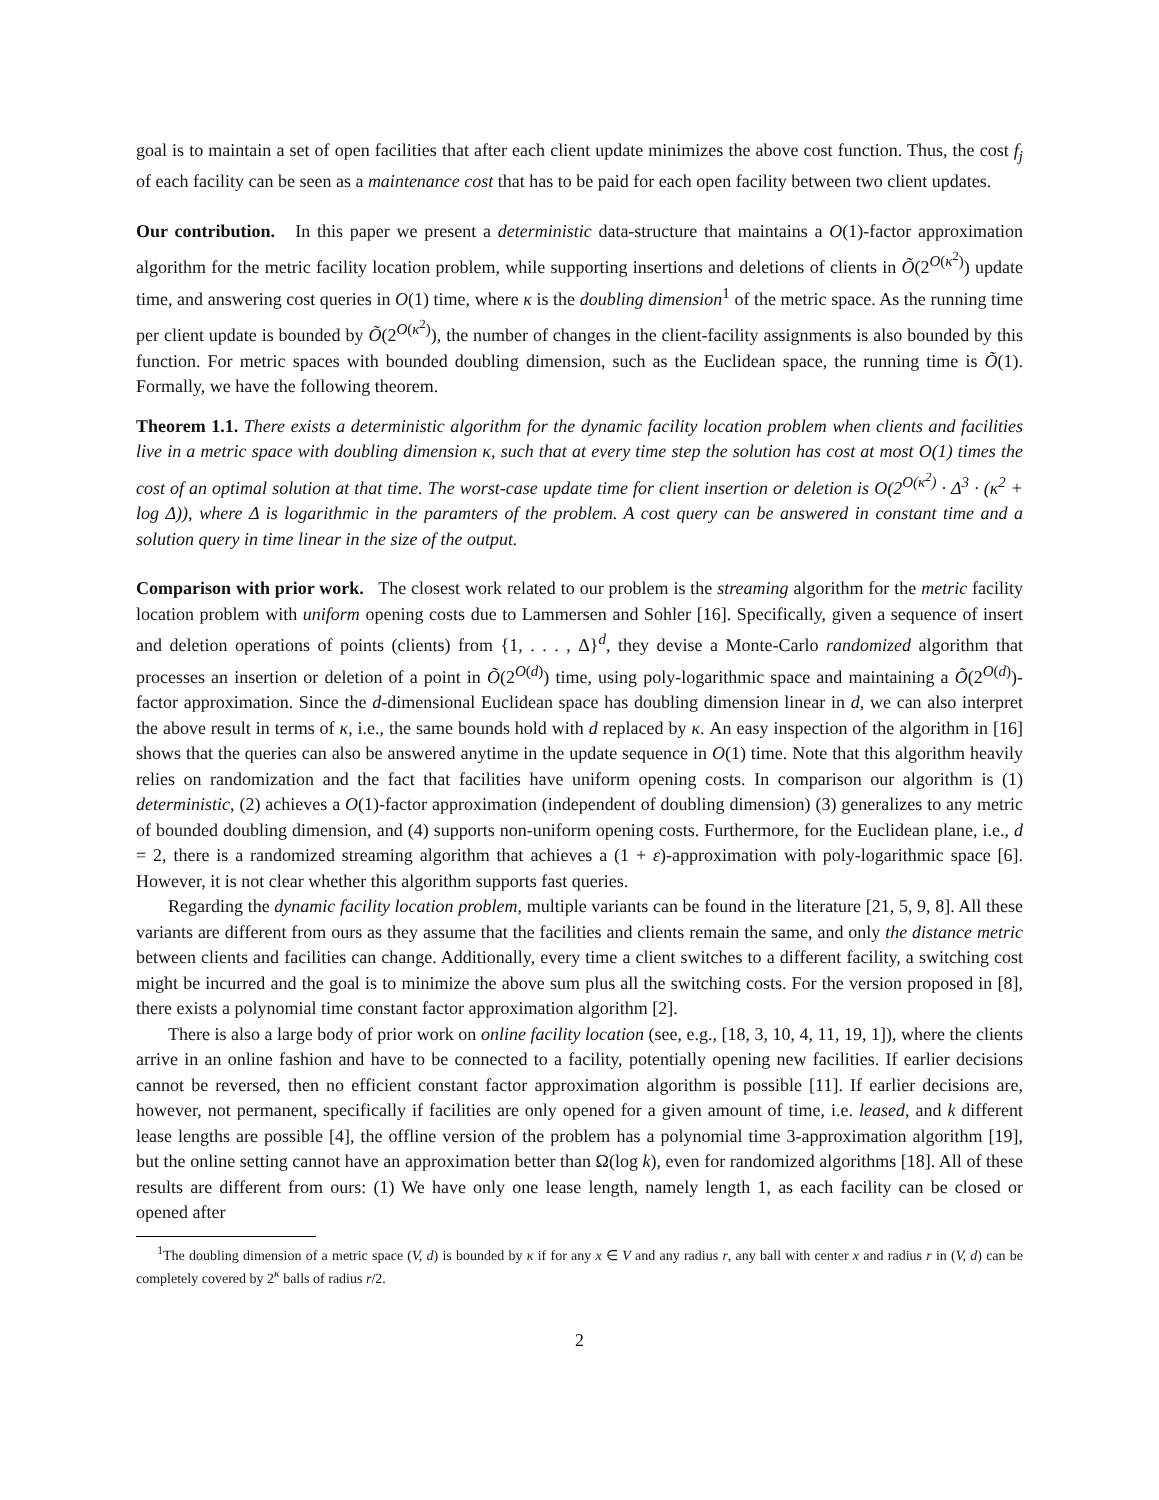goal is to maintain a set of open facilities that after each client update minimizes the above cost function. Thus, the cost f<sub>j</sub> of each facility can be seen as a maintenance cost that has to be paid for each open facility between two client updates.
Our contribution. In this paper we present a deterministic data-structure that maintains a O(1)-factor approximation algorithm for the metric facility location problem, while supporting insertions and deletions of clients in Õ(2<sup>O(κ<sup>2</sup>)</sup>) update time, and answering cost queries in O(1) time, where κ is the doubling dimension<sup>1</sup> of the metric space. As the running time per client update is bounded by Õ(2<sup>O(κ<sup>2</sup>)</sup>), the number of changes in the client-facility assignments is also bounded by this function. For metric spaces with bounded doubling dimension, such as the Euclidean space, the running time is Õ(1). Formally, we have the following theorem.
Theorem 1.1. There exists a deterministic algorithm for the dynamic facility location problem when clients and facilities live in a metric space with doubling dimension κ, such that at every time step the solution has cost at most O(1) times the cost of an optimal solution at that time. The worst-case update time for client insertion or deletion is O(2<sup>O(κ<sup>2</sup>)</sup> · Δ<sup>3</sup> · (κ<sup>2</sup> + log Δ)), where Δ is logarithmic in the paramters of the problem. A cost query can be answered in constant time and a solution query in time linear in the size of the output.
Comparison with prior work. The closest work related to our problem is the streaming algorithm for the metric facility location problem with uniform opening costs due to Lammersen and Sohler [16]. Specifically, given a sequence of insert and deletion operations of points (clients) from {1, . . . , Δ}<sup>d</sup>, they devise a Monte-Carlo randomized algorithm that processes an insertion or deletion of a point in Õ(2<sup>O(d)</sup>) time, using poly-logarithmic space and maintaining a Õ(2<sup>O(d)</sup>)-factor approximation. Since the d-dimensional Euclidean space has doubling dimension linear in d, we can also interpret the above result in terms of κ, i.e., the same bounds hold with d replaced by κ. An easy inspection of the algorithm in [16] shows that the queries can also be answered anytime in the update sequence in O(1) time. Note that this algorithm heavily relies on randomization and the fact that facilities have uniform opening costs. In comparison our algorithm is (1) deterministic, (2) achieves a O(1)-factor approximation (independent of doubling dimension) (3) generalizes to any metric of bounded doubling dimension, and (4) supports non-uniform opening costs. Furthermore, for the Euclidean plane, i.e., d = 2, there is a randomized streaming algorithm that achieves a (1 + ε)-approximation with poly-logarithmic space [6]. However, it is not clear whether this algorithm supports fast queries.
Regarding the dynamic facility location problem, multiple variants can be found in the literature [21, 5, 9, 8]. All these variants are different from ours as they assume that the facilities and clients remain the same, and only the distance metric between clients and facilities can change. Additionally, every time a client switches to a different facility, a switching cost might be incurred and the goal is to minimize the above sum plus all the switching costs. For the version proposed in [8], there exists a polynomial time constant factor approximation algorithm [2].
There is also a large body of prior work on online facility location (see, e.g., [18, 3, 10, 4, 11, 19, 1]), where the clients arrive in an online fashion and have to be connected to a facility, potentially opening new facilities. If earlier decisions cannot be reversed, then no efficient constant factor approximation algorithm is possible [11]. If earlier decisions are, however, not permanent, specifically if facilities are only opened for a given amount of time, i.e. leased, and k different lease lengths are possible [4], the offline version of the problem has a polynomial time 3-approximation algorithm [19], but the online setting cannot have an approximation better than Ω(log k), even for randomized algorithms [18]. All of these results are different from ours: (1) We have only one lease length, namely length 1, as each facility can be closed or opened after
<sup>1</sup> The doubling dimension of a metric space (V, d) is bounded by κ if for any x ∈ V and any radius r, any ball with center x and radius r in (V, d) can be completely covered by 2<sup>κ</sup> balls of radius r/2.
2